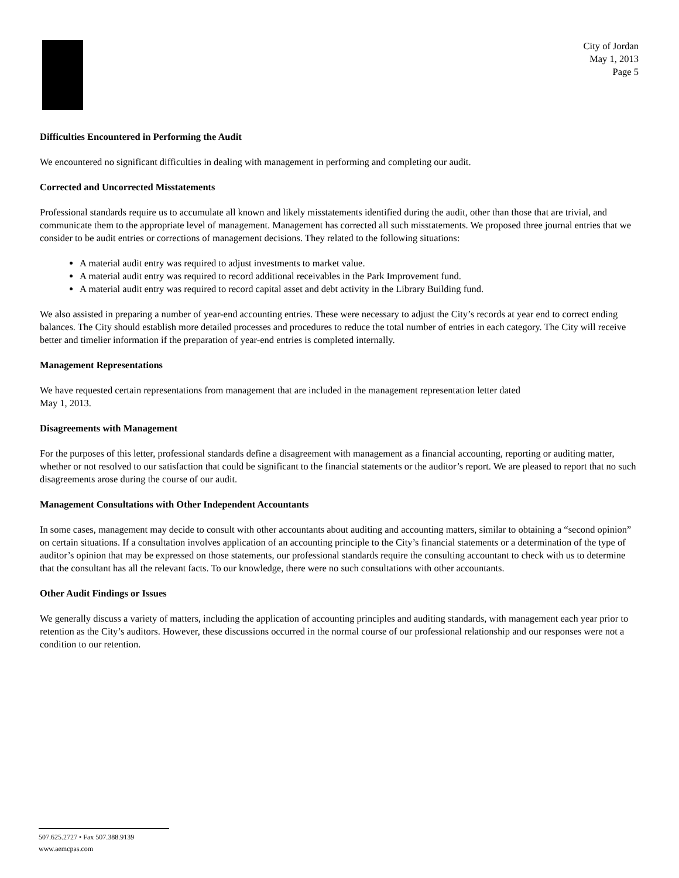City of Jordan
May 1, 2013
Page 5
Difficulties Encountered in Performing the Audit
We encountered no significant difficulties in dealing with management in performing and completing our audit.
Corrected and Uncorrected Misstatements
Professional standards require us to accumulate all known and likely misstatements identified during the audit, other than those that are trivial, and communicate them to the appropriate level of management. Management has corrected all such misstatements. We proposed three journal entries that we consider to be audit entries or corrections of management decisions. They related to the following situations:
A material audit entry was required to adjust investments to market value.
A material audit entry was required to record additional receivables in the Park Improvement fund.
A material audit entry was required to record capital asset and debt activity in the Library Building fund.
We also assisted in preparing a number of year-end accounting entries. These were necessary to adjust the City’s records at year end to correct ending balances. The City should establish more detailed processes and procedures to reduce the total number of entries in each category. The City will receive better and timelier information if the preparation of year-end entries is completed internally.
Management Representations
We have requested certain representations from management that are included in the management representation letter dated
May 1, 2013.
Disagreements with Management
For the purposes of this letter, professional standards define a disagreement with management as a financial accounting, reporting or auditing matter, whether or not resolved to our satisfaction that could be significant to the financial statements or the auditor’s report. We are pleased to report that no such disagreements arose during the course of our audit.
Management Consultations with Other Independent Accountants
In some cases, management may decide to consult with other accountants about auditing and accounting matters, similar to obtaining a “second opinion” on certain situations. If a consultation involves application of an accounting principle to the City’s financial statements or a determination of the type of auditor’s opinion that may be expressed on those statements, our professional standards require the consulting accountant to check with us to determine that the consultant has all the relevant facts. To our knowledge, there were no such consultations with other accountants.
Other Audit Findings or Issues
We generally discuss a variety of matters, including the application of accounting principles and auditing standards, with management each year prior to retention as the City’s auditors. However, these discussions occurred in the normal course of our professional relationship and our responses were not a condition to our retention.
507.625.2727 • Fax 507.388.9139
www.aemcpas.com